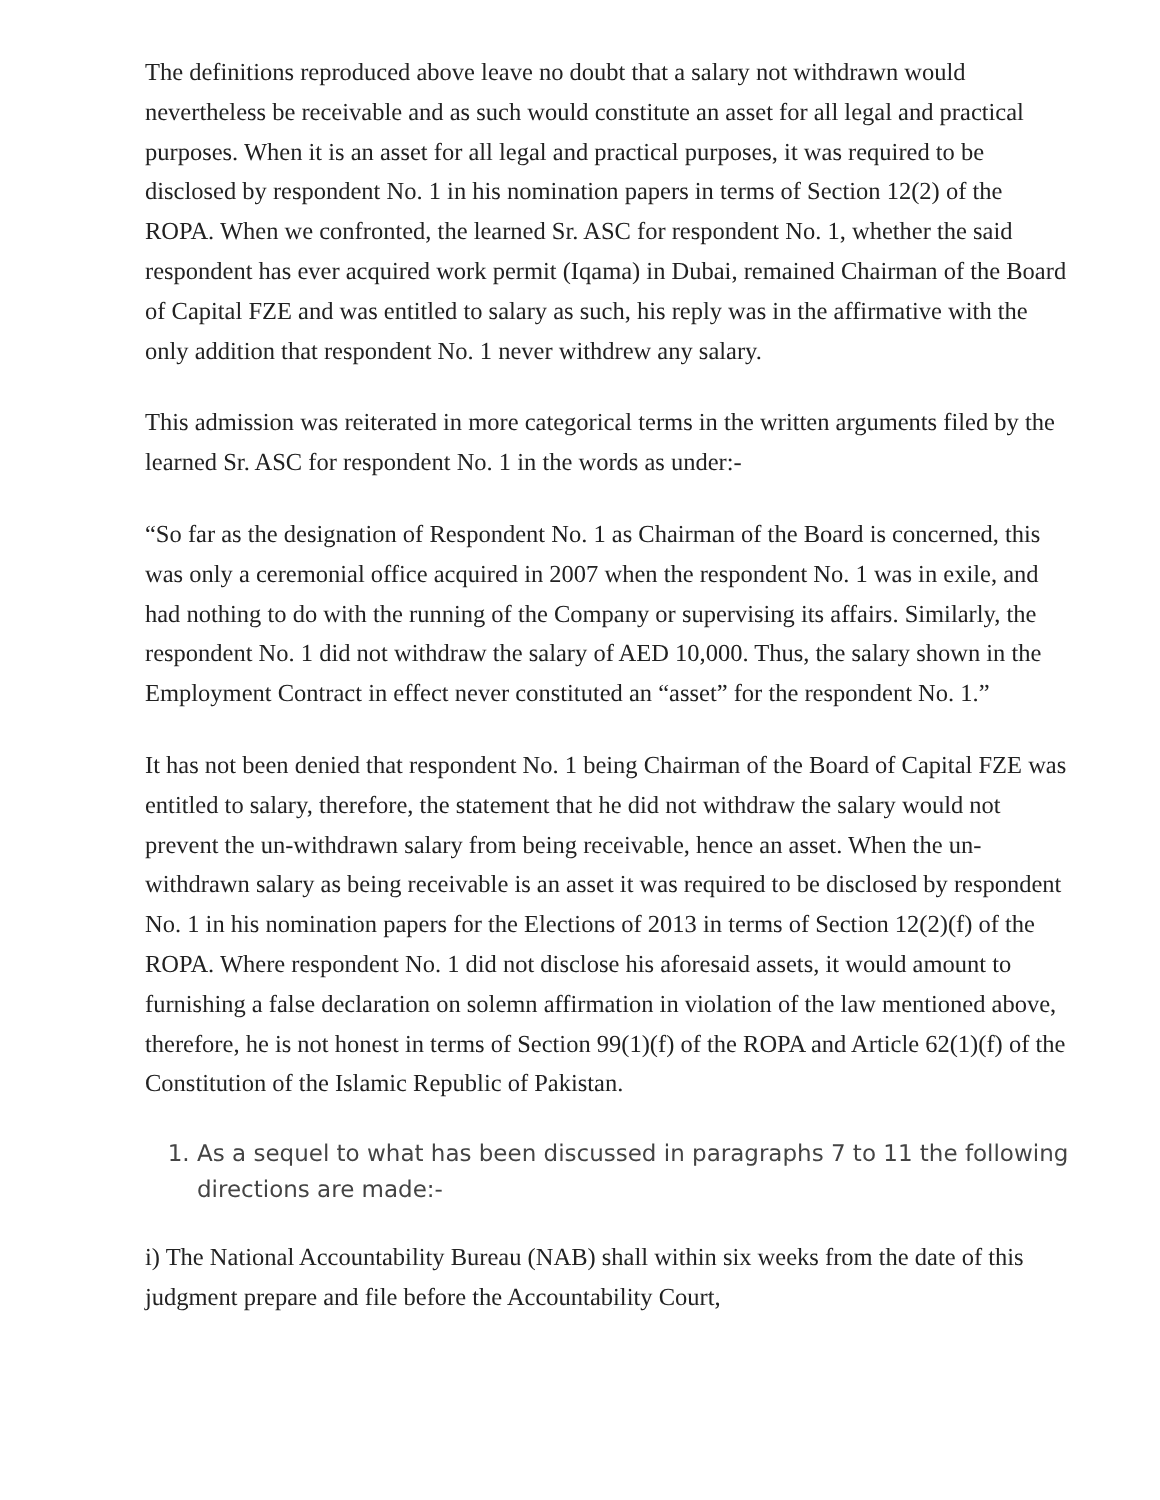The definitions reproduced above leave no doubt that a salary not withdrawn would nevertheless be receivable and as such would constitute an asset for all legal and practical purposes. When it is an asset for all legal and practical purposes, it was required to be disclosed by respondent No. 1 in his nomination papers in terms of Section 12(2) of the ROPA. When we confronted, the learned Sr. ASC for respondent No. 1, whether the said respondent has ever acquired work permit (Iqama) in Dubai, remained Chairman of the Board of Capital FZE and was entitled to salary as such, his reply was in the affirmative with the only addition that respondent No. 1 never withdrew any salary.
This admission was reiterated in more categorical terms in the written arguments filed by the learned Sr. ASC for respondent No. 1 in the words as under:-
“So far as the designation of Respondent No. 1 as Chairman of the Board is concerned, this was only a ceremonial office acquired in 2007 when the respondent No. 1 was in exile, and had nothing to do with the running of the Company or supervising its affairs. Similarly, the respondent No. 1 did not withdraw the salary of AED 10,000. Thus, the salary shown in the Employment Contract in effect never constituted an “asset” for the respondent No. 1.”
It has not been denied that respondent No. 1 being Chairman of the Board of Capital FZE was entitled to salary, therefore, the statement that he did not withdraw the salary would not prevent the un-withdrawn salary from being receivable, hence an asset. When the un-withdrawn salary as being receivable is an asset it was required to be disclosed by respondent No. 1 in his nomination papers for the Elections of 2013 in terms of Section 12(2)(f) of the ROPA. Where respondent No. 1 did not disclose his aforesaid assets, it would amount to furnishing a false declaration on solemn affirmation in violation of the law mentioned above, therefore, he is not honest in terms of Section 99(1)(f) of the ROPA and Article 62(1)(f) of the Constitution of the Islamic Republic of Pakistan.
1. As a sequel to what has been discussed in paragraphs 7 to 11 the following directions are made:-
i) The National Accountability Bureau (NAB) shall within six weeks from the date of this judgment prepare and file before the Accountability Court,